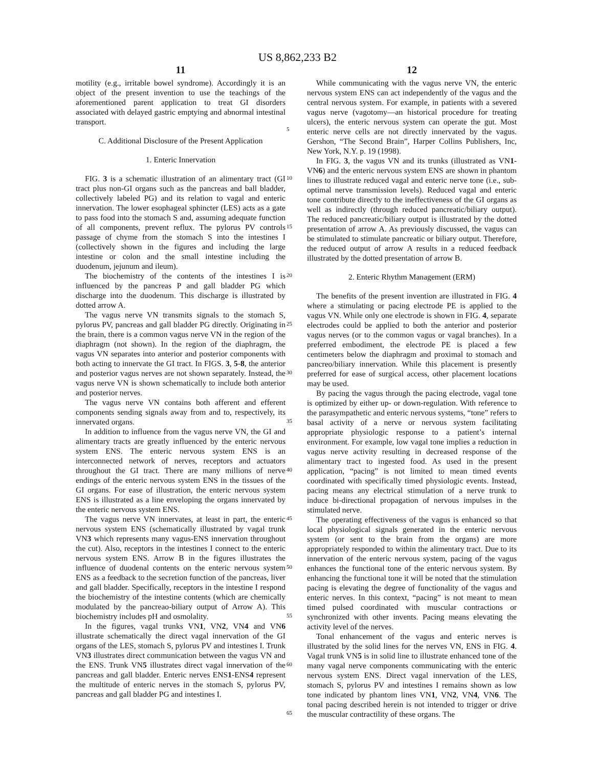US 8,862,233 B2
11
motility (e.g., irritable bowel syndrome). Accordingly it is an object of the present invention to use the teachings of the aforementioned parent application to treat GI disorders associated with delayed gastric emptying and abnormal intestinal transport.
C. Additional Disclosure of the Present Application
1. Enteric Innervation
FIG. 3 is a schematic illustration of an alimentary tract (GI tract plus non-GI organs such as the pancreas and ball bladder, collectively labeled PG) and its relation to vagal and enteric innervation. The lower esophageal sphincter (LES) acts as a gate to pass food into the stomach S and, assuming adequate function of all components, prevent reflux. The pylorus PV controls passage of chyme from the stomach S into the intestines I (collectively shown in the figures and including the large intestine or colon and the small intestine including the duodenum, jejunum and ileum).
The biochemistry of the contents of the intestines I is influenced by the pancreas P and gall bladder PG which discharge into the duodenum. This discharge is illustrated by dotted arrow A.
The vagus nerve VN transmits signals to the stomach S, pylorus PV, pancreas and gall bladder PG directly. Originating in the brain, there is a common vagus nerve VN in the region of the diaphragm (not shown). In the region of the diaphragm, the vagus VN separates into anterior and posterior components with both acting to innervate the GI tract. In FIGS. 3, 5-8, the anterior and posterior vagus nerves are not shown separately. Instead, the vagus nerve VN is shown schematically to include both anterior and posterior nerves.
The vagus nerve VN contains both afferent and efferent components sending signals away from and to, respectively, its innervated organs.
In addition to influence from the vagus nerve VN, the GI and alimentary tracts are greatly influenced by the enteric nervous system ENS. The enteric nervous system ENS is an interconnected network of nerves, receptors and actuators throughout the GI tract. There are many millions of nerve endings of the enteric nervous system ENS in the tissues of the GI organs. For ease of illustration, the enteric nervous system ENS is illustrated as a line enveloping the organs innervated by the enteric nervous system ENS.
The vagus nerve VN innervates, at least in part, the enteric nervous system ENS (schematically illustrated by vagal trunk VN3 which represents many vagus-ENS innervation throughout the cut). Also, receptors in the intestines I connect to the enteric nervous system ENS. Arrow B in the figures illustrates the influence of duodenal contents on the enteric nervous system ENS as a feedback to the secretion function of the pancreas, liver and gall bladder. Specifically, receptors in the intestine I respond the biochemistry of the intestine contents (which are chemically modulated by the pancreao-biliary output of Arrow A). This biochemistry includes pH and osmolality.
In the figures, vagal trunks VN1, VN2, VN4 and VN6 illustrate schematically the direct vagal innervation of the GI organs of the LES, stomach S, pylorus PV and intestines I. Trunk VN3 illustrates direct communication between the vagus VN and the ENS. Trunk VN5 illustrates direct vagal innervation of the pancreas and gall bladder. Enteric nerves ENS1-ENS4 represent the multitude of enteric nerves in the stomach S, pylorus PV, pancreas and gall bladder PG and intestines I.
5
10
15
20
25
30
35
40
45
50
55
60
65
12
While communicating with the vagus nerve VN, the enteric nervous system ENS can act independently of the vagus and the central nervous system. For example, in patients with a severed vagus nerve (vagotomy—an historical procedure for treating ulcers), the enteric nervous system can operate the gut. Most enteric nerve cells are not directly innervated by the vagus. Gershon, “The Second Brain”, Harper Collins Publishers, Inc, New York, N.Y. p. 19 (1998).
In FIG. 3, the vagus VN and its trunks (illustrated as VN1-VN6) and the enteric nervous system ENS are shown in phantom lines to illustrate reduced vagal and enteric nerve tone (i.e., sub-optimal nerve transmission levels). Reduced vagal and enteric tone contribute directly to the ineffectiveness of the GI organs as well as indirectly (through reduced pancreatic/biliary output). The reduced pancreatic/biliary output is illustrated by the dotted presentation of arrow A. As previously discussed, the vagus can be stimulated to stimulate pancreatic or biliary output. Therefore, the reduced output of arrow A results in a reduced feedback illustrated by the dotted presentation of arrow B.
2. Enteric Rhythm Management (ERM)
The benefits of the present invention are illustrated in FIG. 4 where a stimulating or pacing electrode PE is applied to the vagus VN. While only one electrode is shown in FIG. 4, separate electrodes could be applied to both the anterior and posterior vagus nerves (or to the common vagus or vagal branches). In a preferred embodiment, the electrode PE is placed a few centimeters below the diaphragm and proximal to stomach and pancreo/biliary innervation. While this placement is presently preferred for ease of surgical access, other placement locations may be used.
By pacing the vagus through the pacing electrode, vagal tone is optimized by either up- or down-regulation. With reference to the parasympathetic and enteric nervous systems, “tone” refers to basal activity of a nerve or nervous system facilitating appropriate physiologic response to a patient’s internal environment. For example, low vagal tone implies a reduction in vagus nerve activity resulting in decreased response of the alimentary tract to ingested food. As used in the present application, “pacing” is not limited to mean timed events coordinated with specifically timed physiologic events. Instead, pacing means any electrical stimulation of a nerve trunk to induce bi-directional propagation of nervous impulses in the stimulated nerve.
The operating effectiveness of the vagus is enhanced so that local physiological signals generated in the enteric nervous system (or sent to the brain from the organs) are more appropriately responded to within the alimentary tract. Due to its innervation of the enteric nervous system, pacing of the vagus enhances the functional tone of the enteric nervous system. By enhancing the functional tone it will be noted that the stimulation pacing is elevating the degree of functionality of the vagus and enteric nerves. In this context, “pacing” is not meant to mean timed pulsed coordinated with muscular contractions or synchronized with other invents. Pacing means elevating the activity level of the nerves.
Tonal enhancement of the vagus and enteric nerves is illustrated by the solid lines for the nerves VN, ENS in FIG. 4. Vagal trunk VN5 is in solid line to illustrate enhanced tone of the many vagal nerve components communicating with the enteric nervous system ENS. Direct vagal innervation of the LES, stomach S, pylorus PV and intestines I remains shown as low tone indicated by phantom lines VN1, VN2, VN4, VN6. The tonal pacing described herein is not intended to trigger or drive the muscular contractility of these organs. The